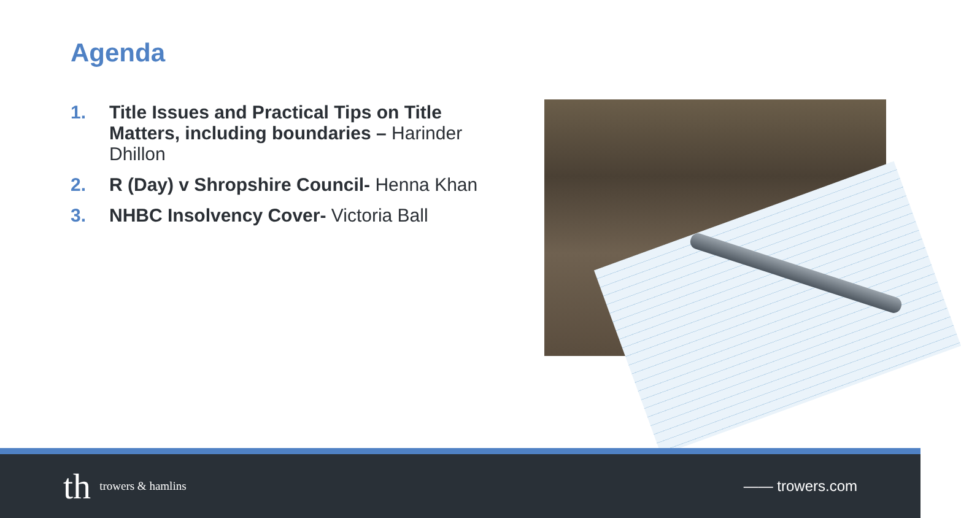Agenda
1. Title Issues and Practical Tips on Title Matters, including boundaries – Harinder Dhillon
2. R (Day) v Shropshire Council- Henna Khan
3. NHBC Insolvency Cover- Victoria Ball
th trowers & hamlins
—— trowers.com